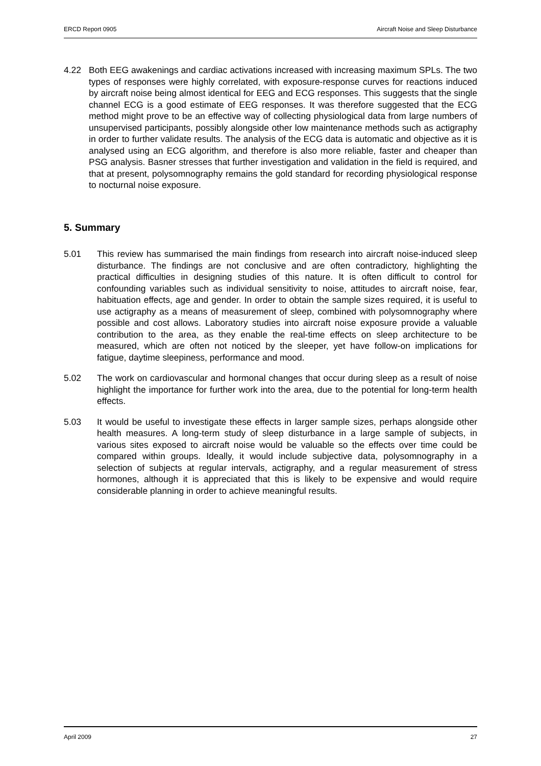ERCD Report 0905 Aircraft Noise and Sleep Disturbance
4.22 Both EEG awakenings and cardiac activations increased with increasing maximum SPLs. The two types of responses were highly correlated, with exposure-response curves for reactions induced by aircraft noise being almost identical for EEG and ECG responses. This suggests that the single channel ECG is a good estimate of EEG responses. It was therefore suggested that the ECG method might prove to be an effective way of collecting physiological data from large numbers of unsupervised participants, possibly alongside other low maintenance methods such as actigraphy in order to further validate results. The analysis of the ECG data is automatic and objective as it is analysed using an ECG algorithm, and therefore is also more reliable, faster and cheaper than PSG analysis. Basner stresses that further investigation and validation in the field is required, and that at present, polysomnography remains the gold standard for recording physiological response to nocturnal noise exposure.
5. Summary
5.01 This review has summarised the main findings from research into aircraft noise-induced sleep disturbance. The findings are not conclusive and are often contradictory, highlighting the practical difficulties in designing studies of this nature. It is often difficult to control for confounding variables such as individual sensitivity to noise, attitudes to aircraft noise, fear, habituation effects, age and gender. In order to obtain the sample sizes required, it is useful to use actigraphy as a means of measurement of sleep, combined with polysomnography where possible and cost allows. Laboratory studies into aircraft noise exposure provide a valuable contribution to the area, as they enable the real-time effects on sleep architecture to be measured, which are often not noticed by the sleeper, yet have follow-on implications for fatigue, daytime sleepiness, performance and mood.
5.02 The work on cardiovascular and hormonal changes that occur during sleep as a result of noise highlight the importance for further work into the area, due to the potential for long-term health effects.
5.03 It would be useful to investigate these effects in larger sample sizes, perhaps alongside other health measures. A long-term study of sleep disturbance in a large sample of subjects, in various sites exposed to aircraft noise would be valuable so the effects over time could be compared within groups. Ideally, it would include subjective data, polysomnography in a selection of subjects at regular intervals, actigraphy, and a regular measurement of stress hormones, although it is appreciated that this is likely to be expensive and would require considerable planning in order to achieve meaningful results.
April 2009 27